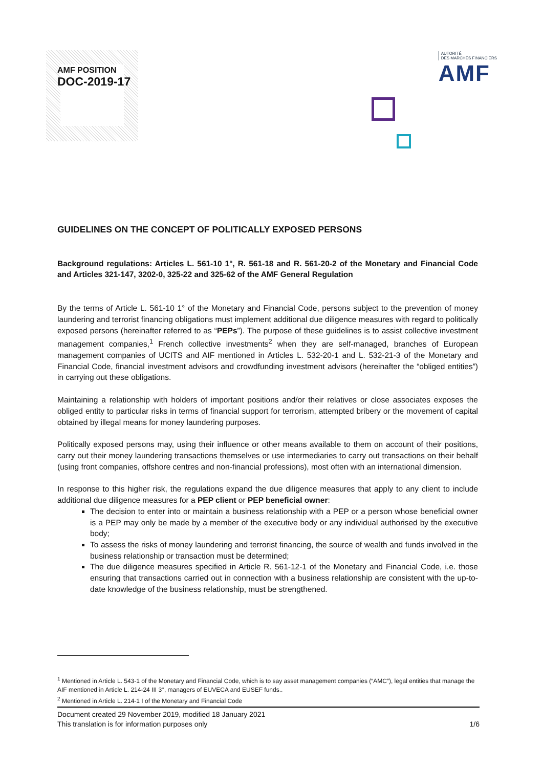AMF POSITION
DOC-2019-17
AUTORITÉ
DES MARCHÉS FINANCIERS
AMF
GUIDELINES ON THE CONCEPT OF POLITICALLY EXPOSED PERSONS
Background regulations: Articles L. 561-10 1°, R. 561-18 and R. 561-20-2 of the Monetary and Financial Code and Articles 321-147, 3202-0, 325-22 and 325-62 of the AMF General Regulation
By the terms of Article L. 561-10 1° of the Monetary and Financial Code, persons subject to the prevention of money laundering and terrorist financing obligations must implement additional due diligence measures with regard to politically exposed persons (hereinafter referred to as “PEPs”). The purpose of these guidelines is to assist collective investment management companies,<sup>1</sup> French collective investments<sup>2</sup> when they are self-managed, branches of European management companies of UCITS and AIF mentioned in Articles L. 532-20-1 and L. 532-21-3 of the Monetary and Financial Code, financial investment advisors and crowdfunding investment advisors (hereinafter the “obliged entities”) in carrying out these obligations.
Maintaining a relationship with holders of important positions and/or their relatives or close associates exposes the obliged entity to particular risks in terms of financial support for terrorism, attempted bribery or the movement of capital obtained by illegal means for money laundering purposes.
Politically exposed persons may, using their influence or other means available to them on account of their positions, carry out their money laundering transactions themselves or use intermediaries to carry out transactions on their behalf (using front companies, offshore centres and non-financial professions), most often with an international dimension.
In response to this higher risk, the regulations expand the due diligence measures that apply to any client to include additional due diligence measures for a PEP client or PEP beneficial owner:
The decision to enter into or maintain a business relationship with a PEP or a person whose beneficial owner is a PEP may only be made by a member of the executive body or any individual authorised by the executive body;
To assess the risks of money laundering and terrorist financing, the source of wealth and funds involved in the business relationship or transaction must be determined;
The due diligence measures specified in Article R. 561-12-1 of the Monetary and Financial Code, i.e. those ensuring that transactions carried out in connection with a business relationship are consistent with the up-to-date knowledge of the business relationship, must be strengthened.
<sup>1</sup> Mentioned in Article L. 543-1 of the Monetary and Financial Code, which is to say asset management companies (“AMC”), legal entities that manage the AIF mentioned in Article L. 214-24 III 3°, managers of EUVECA and EUSEF funds..
<sup>2</sup> Mentioned in Article L. 214-1 I of the Monetary and Financial Code
Document created 29 November 2019, modified 18 January 2021
This translation is for information purposes only
1/6